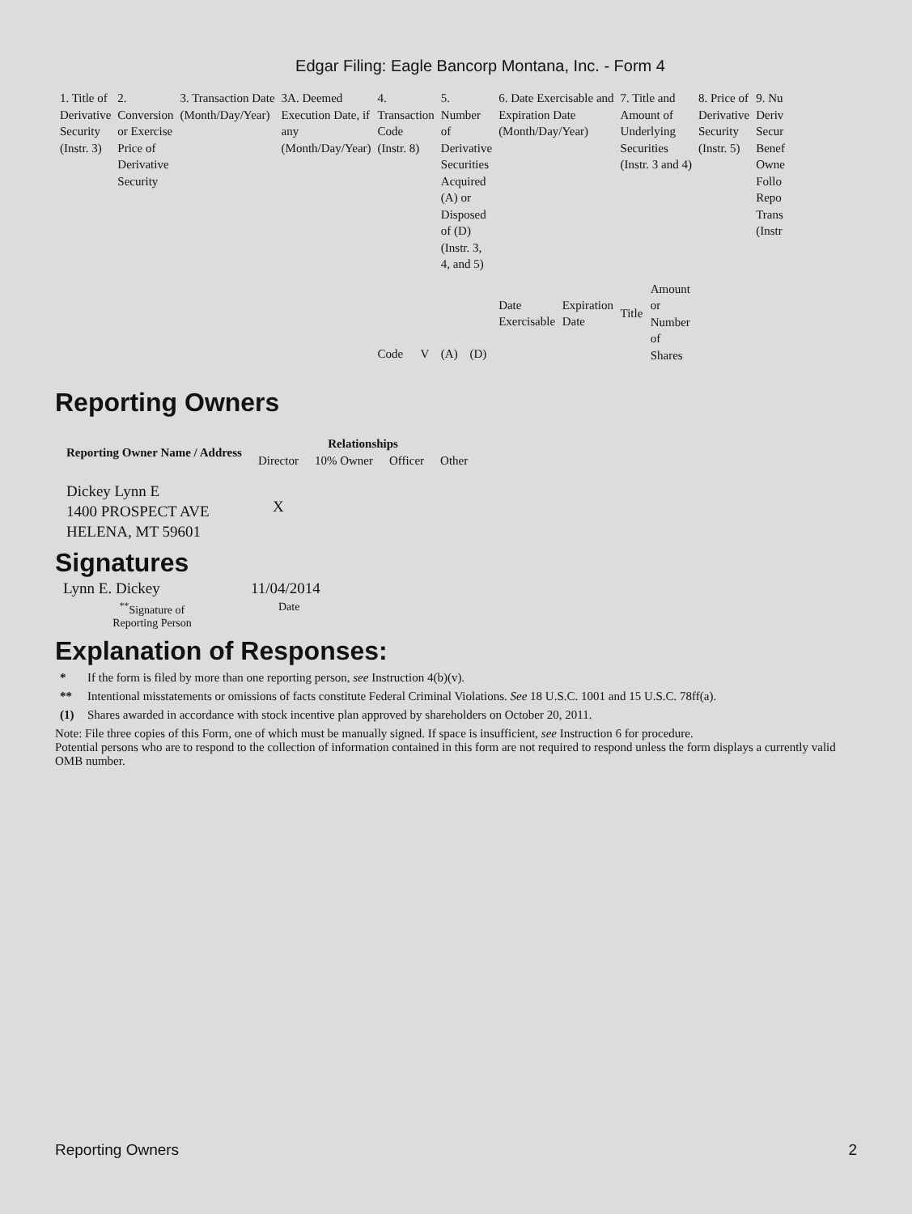Edgar Filing: Eagle Bancorp Montana, Inc. - Form 4
| 1. Title of Derivative Security (Instr. 3) | 2. Conversion or Exercise Price of Derivative Security | 3. Transaction Date (Month/Day/Year) | 3A. Deemed Execution Date, if any (Month/Day/Year) | 4. Transaction Code (Instr. 8) | | 5. Number of Derivative Securities Acquired (A) or Disposed of (D) (Instr. 3, 4, and 5) | | 6. Date Exercisable and Expiration Date (Month/Day/Year) | | 7. Title and Amount of Underlying Securities (Instr. 3 and 4) | | 8. Price of Derivative Security (Instr. 5) | 9. Nu Deriv Secur Benef Owne Follo Repo Trans (Instr |
| | | | | Code | V | (A) | (D) | Date Exercisable | Expiration Date | Title | Amount or Number of Shares | | |
Reporting Owners
| Reporting Owner Name / Address | Relationships | | | |
| --- | --- | --- | --- | --- |
| | Director | 10% Owner | Officer | Other |
| Dickey Lynn E 1400 PROSPECT AVE HELENA, MT 59601 | X | | | |
Signatures
| Lynn E. Dickey | 11/04/2014 |
| <sup>**</sup> Signature of Reporting Person | Date |
Explanation of Responses:
* If the form is filed by more than one reporting person, see Instruction 4(b)(v).
** Intentional misstatements or omissions of facts constitute Federal Criminal Violations. See 18 U.S.C. 1001 and 15 U.S.C. 78ff(a).
(1) Shares awarded in accordance with stock incentive plan approved by shareholders on October 20, 2011.
Note: File three copies of this Form, one of which must be manually signed. If space is insufficient, see Instruction 6 for procedure.
Potential persons who are to respond to the collection of information contained in this form are not required to respond unless the form displays a currently valid OMB number.
Reporting Owners 2